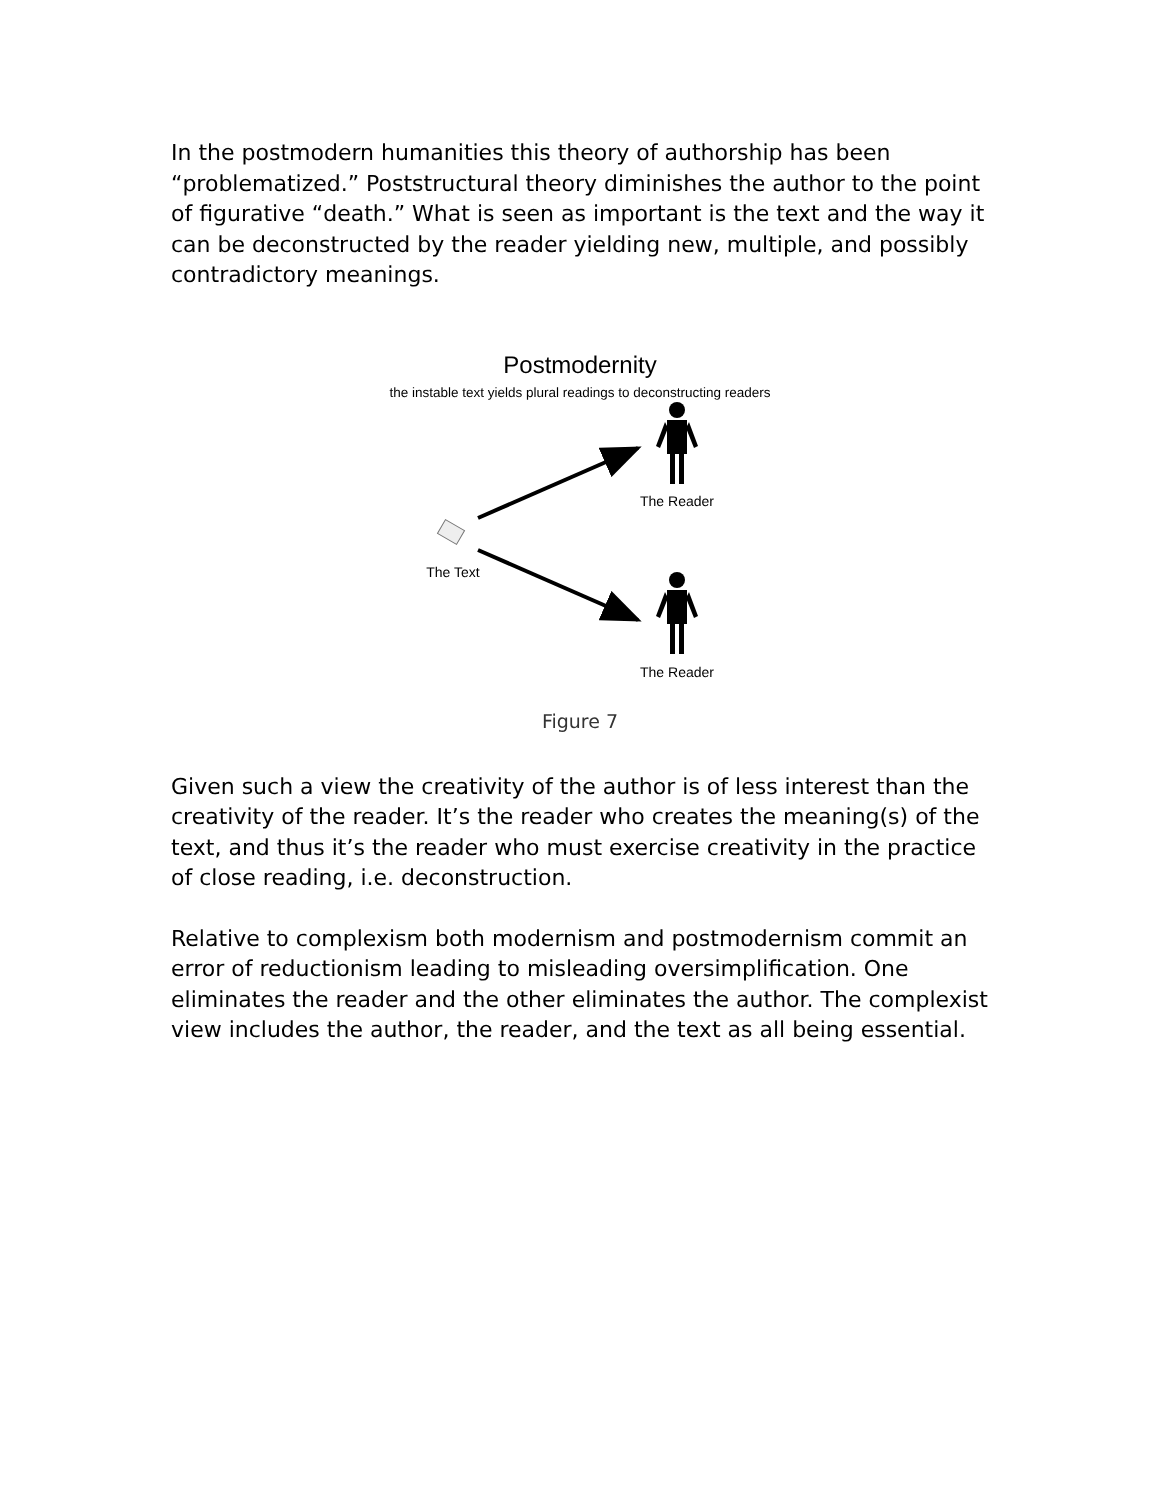In the postmodern humanities this theory of authorship has been “problematized.” Poststructural theory diminishes the author to the point of figurative “death.” What is seen as important is the text and the way it can be deconstructed by the reader yielding new, multiple, and possibly contradictory meanings.
Postmodernity
the instable text yields plural readings to deconstructing readers
The Reader
The Text
The Reader
Figure 7
Given such a view the creativity of the author is of less interest than the creativity of the reader. It’s the reader who creates the meaning(s) of the text, and thus it’s the reader who must exercise creativity in the practice of close reading, i.e. deconstruction.
Relative to complexism both modernism and postmodernism commit an error of reductionism leading to misleading oversimplification. One eliminates the reader and the other eliminates the author. The complexist view includes the author, the reader, and the text as all being essential.